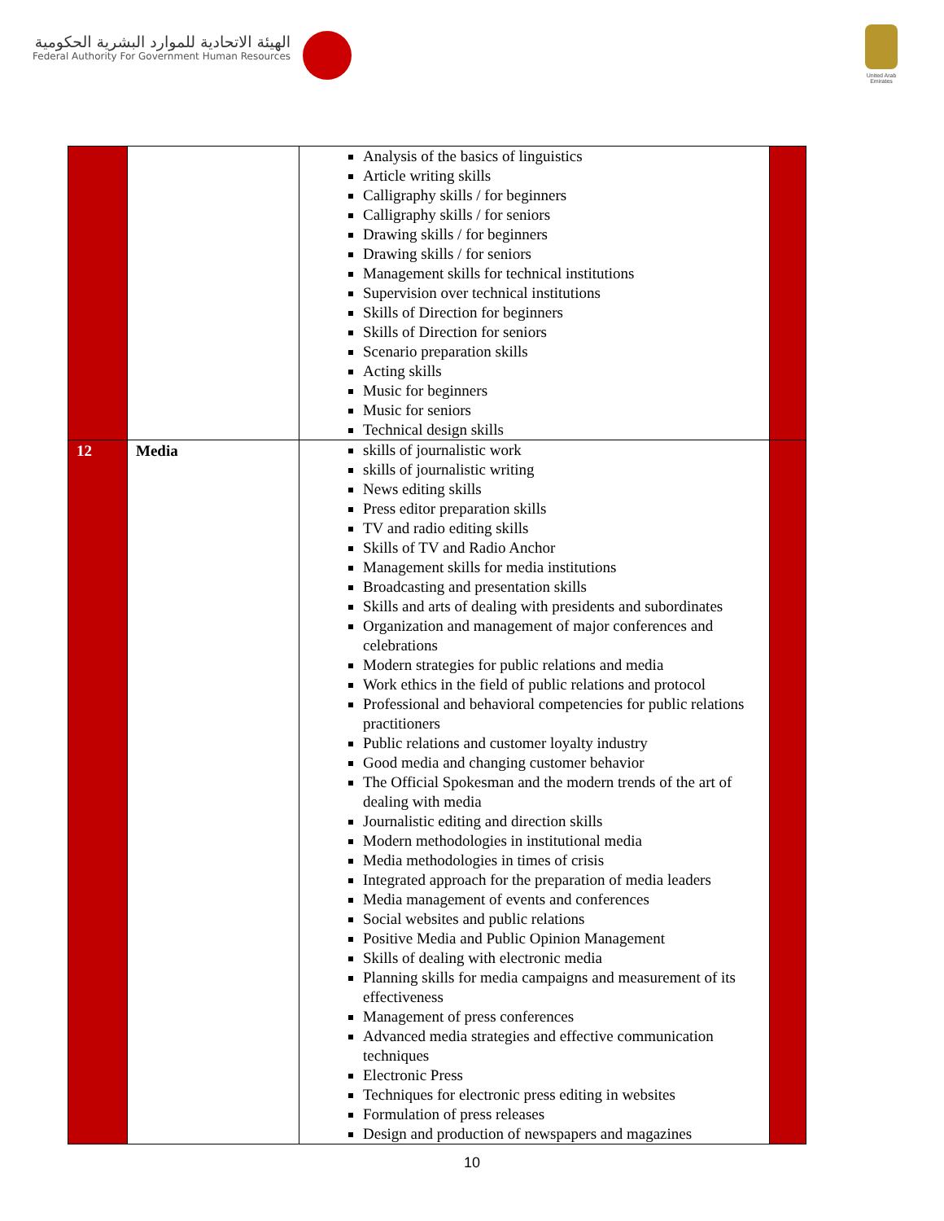الهيئة الاتحادية للموارد البشرية الحكومية
Federal Authority For Government Human Resources
United Arab Emirates
| | | Analysis of the basics of linguistics Article writing skills Calligraphy skills / for beginners Calligraphy skills / for seniors Drawing skills / for beginners Drawing skills / for seniors Management skills for technical institutions Supervision over technical institutions Skills of Direction for beginners Skills of Direction for seniors Scenario preparation skills Acting skills Music for beginners Music for seniors Technical design skills | |
| 12 | Media | skills of journalistic work skills of journalistic writing News editing skills Press editor preparation skills TV and radio editing skills Skills of TV and Radio Anchor Management skills for media institutions Broadcasting and presentation skills Skills and arts of dealing with presidents and subordinates Organization and management of major conferences and celebrations Modern strategies for public relations and media Work ethics in the field of public relations and protocol Professional and behavioral competencies for public relations practitioners Public relations and customer loyalty industry Good media and changing customer behavior The Official Spokesman and the modern trends of the art of dealing with media Journalistic editing and direction skills Modern methodologies in institutional media Media methodologies in times of crisis Integrated approach for the preparation of media leaders Media management of events and conferences Social websites and public relations Positive Media and Public Opinion Management Skills of dealing with electronic media Planning skills for media campaigns and measurement of its effectiveness Management of press conferences Advanced media strategies and effective communication techniques Electronic Press Techniques for electronic press editing in websites Formulation of press releases Design and production of newspapers and magazines | |
10